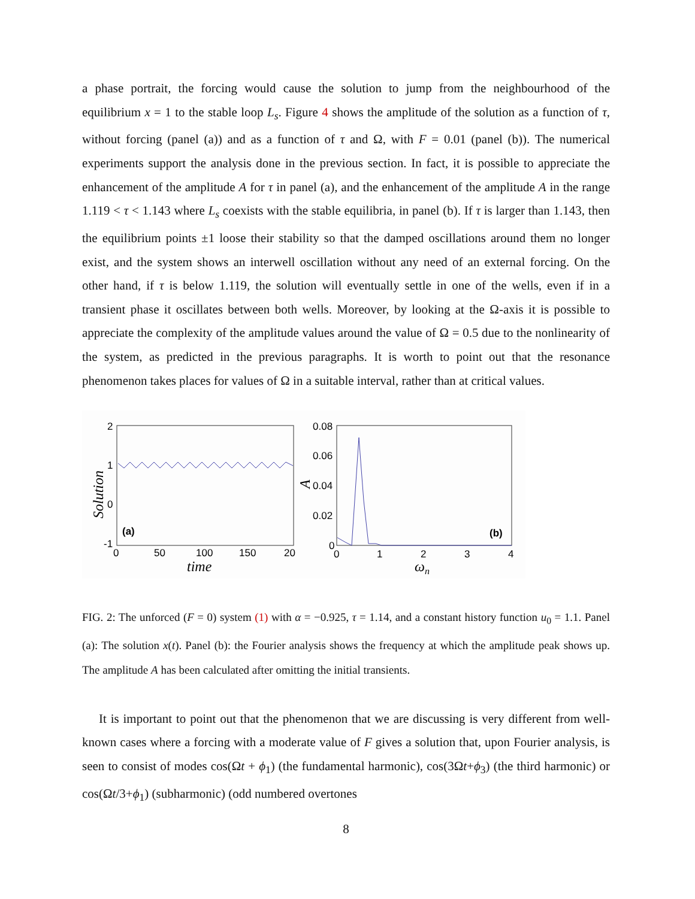a phase portrait, the forcing would cause the solution to jump from the neighbourhood of the equilibrium x = 1 to the stable loop L<sub>s</sub>. Figure 4 shows the amplitude of the solution as a function of τ, without forcing (panel (a)) and as a function of τ and Ω, with F = 0.01 (panel (b)). The numerical experiments support the analysis done in the previous section. In fact, it is possible to appreciate the enhancement of the amplitude A for τ in panel (a), and the enhancement of the amplitude A in the range 1.119 < τ < 1.143 where L<sub>s</sub> coexists with the stable equilibria, in panel (b). If τ is larger than 1.143, then the equilibrium points ±1 loose their stability so that the damped oscillations around them no longer exist, and the system shows an interwell oscillation without any need of an external forcing. On the other hand, if τ is below 1.119, the solution will eventually settle in one of the wells, even if in a transient phase it oscillates between both wells. Moreover, by looking at the Ω-axis it is possible to appreciate the complexity of the amplitude values around the value of Ω = 0.5 due to the nonlinearity of the system, as predicted in the previous paragraphs. It is worth to point out that the resonance phenomenon takes places for values of Ω in a suitable interval, rather than at critical values.
2
1
0
-1
0
50
100
150
20
time
Solution
(a)
0.08
0.06
0.04
0.02
0
0
1
2
3
4
ωn
A
(b)
FIG. 2: The unforced (F = 0) system (1) with α = −0.925, τ = 1.14, and a constant history function u<sub>0</sub> = 1.1. Panel (a): The solution x(t). Panel (b): the Fourier analysis shows the frequency at which the amplitude peak shows up. The amplitude A has been calculated after omitting the initial transients.
It is important to point out that the phenomenon that we are discussing is very different from well-known cases where a forcing with a moderate value of F gives a solution that, upon Fourier analysis, is seen to consist of modes cos(Ωt + ϕ<sub>1</sub>) (the fundamental harmonic), cos(3Ωt+ϕ<sub>3</sub>) (the third harmonic) or cos(Ωt/3+ϕ<sub>1</sub>) (subharmonic) (odd numbered overtones
8